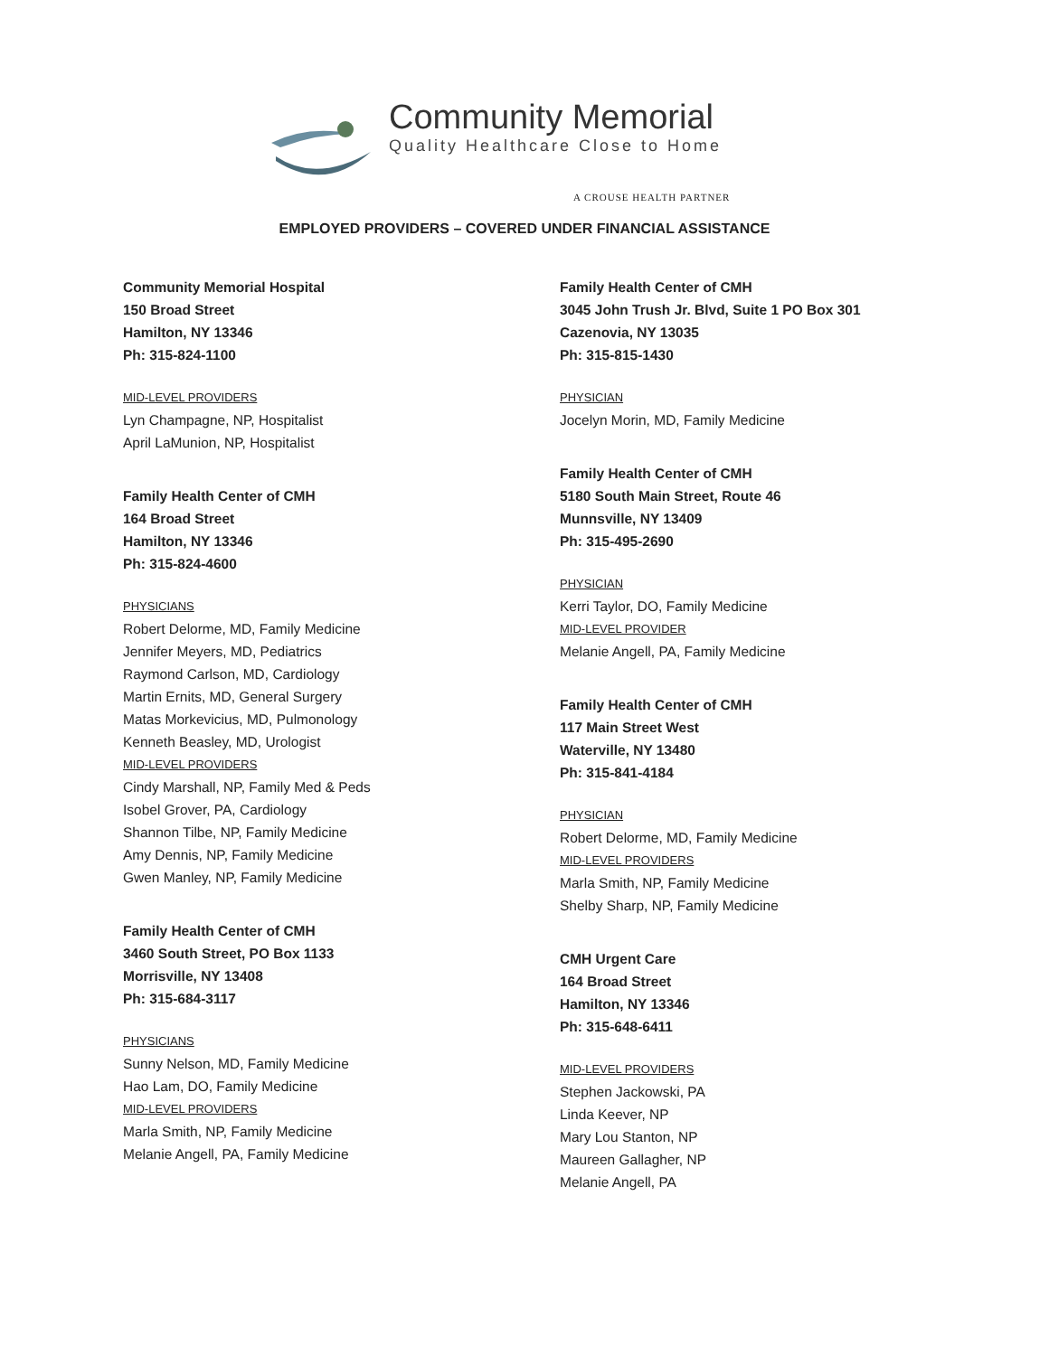Community Memorial
Quality Healthcare Close to Home
A CROUSE HEALTH PARTNER
EMPLOYED PROVIDERS – COVERED UNDER FINANCIAL ASSISTANCE
Community Memorial Hospital
150 Broad Street
Hamilton, NY 13346
Ph: 315-824-1100
MID-LEVEL PROVIDERS
Lyn Champagne, NP, Hospitalist
April LaMunion, NP, Hospitalist
Family Health Center of CMH
164 Broad Street
Hamilton, NY 13346
Ph: 315-824-4600
PHYSICIANS
Robert Delorme, MD, Family Medicine
Jennifer Meyers, MD, Pediatrics
Raymond Carlson, MD, Cardiology
Martin Ernits, MD, General Surgery
Matas Morkevicius, MD, Pulmonology
Kenneth Beasley, MD, Urologist
MID-LEVEL PROVIDERS
Cindy Marshall, NP, Family Med & Peds
Isobel Grover, PA, Cardiology
Shannon Tilbe, NP, Family Medicine
Amy Dennis, NP, Family Medicine
Gwen Manley, NP, Family Medicine
Family Health Center of CMH
3460 South Street, PO Box 1133
Morrisville, NY 13408
Ph: 315-684-3117
PHYSICIANS
Sunny Nelson, MD, Family Medicine
Hao Lam, DO, Family Medicine
MID-LEVEL PROVIDERS
Marla Smith, NP, Family Medicine
Melanie Angell, PA, Family Medicine
Family Health Center of CMH
3045 John Trush Jr. Blvd, Suite 1 PO Box 301
Cazenovia, NY 13035
Ph: 315-815-1430
PHYSICIAN
Jocelyn Morin, MD, Family Medicine
Family Health Center of CMH
5180 South Main Street, Route 46
Munnsville, NY 13409
Ph: 315-495-2690
PHYSICIAN
Kerri Taylor, DO, Family Medicine
MID-LEVEL PROVIDER
Melanie Angell, PA, Family Medicine
Family Health Center of CMH
117 Main Street West
Waterville, NY 13480
Ph: 315-841-4184
PHYSICIAN
Robert Delorme, MD, Family Medicine
MID-LEVEL PROVIDERS
Marla Smith, NP, Family Medicine
Shelby Sharp, NP, Family Medicine
CMH Urgent Care
164 Broad Street
Hamilton, NY 13346
Ph: 315-648-6411
MID-LEVEL PROVIDERS
Stephen Jackowski, PA
Linda Keever, NP
Mary Lou Stanton, NP
Maureen Gallagher, NP
Melanie Angell, PA